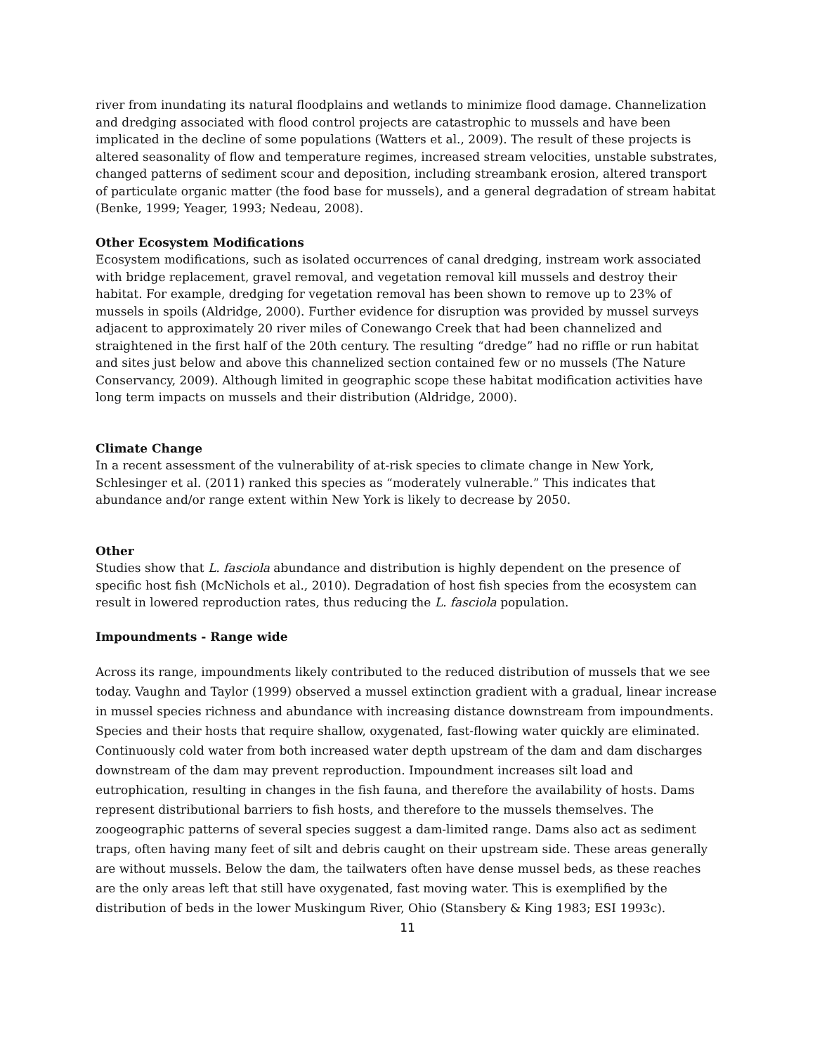river from inundating its natural floodplains and wetlands to minimize flood damage. Channelization and dredging associated with flood control projects are catastrophic to mussels and have been implicated in the decline of some populations (Watters et al., 2009). The result of these projects is altered seasonality of flow and temperature regimes, increased stream velocities, unstable substrates, changed patterns of sediment scour and deposition, including streambank erosion, altered transport of particulate organic matter (the food base for mussels), and a general degradation of stream habitat (Benke, 1999; Yeager, 1993; Nedeau, 2008).
Other Ecosystem Modifications
Ecosystem modifications, such as isolated occurrences of canal dredging, instream work associated with bridge replacement, gravel removal, and vegetation removal kill mussels and destroy their habitat. For example, dredging for vegetation removal has been shown to remove up to 23% of mussels in spoils (Aldridge, 2000). Further evidence for disruption was provided by mussel surveys adjacent to approximately 20 river miles of Conewango Creek that had been channelized and straightened in the first half of the 20th century. The resulting “dredge” had no riffle or run habitat and sites just below and above this channelized section contained few or no mussels (The Nature Conservancy, 2009). Although limited in geographic scope these habitat modification activities have long term impacts on mussels and their distribution (Aldridge, 2000).
Climate Change
In a recent assessment of the vulnerability of at-risk species to climate change in New York, Schlesinger et al. (2011) ranked this species as “moderately vulnerable.” This indicates that abundance and/or range extent within New York is likely to decrease by 2050.
Other
Studies show that L. fasciola abundance and distribution is highly dependent on the presence of specific host fish (McNichols et al., 2010). Degradation of host fish species from the ecosystem can result in lowered reproduction rates, thus reducing the L. fasciola population.
Impoundments - Range wide
Across its range, impoundments likely contributed to the reduced distribution of mussels that we see today. Vaughn and Taylor (1999) observed a mussel extinction gradient with a gradual, linear increase in mussel species richness and abundance with increasing distance downstream from impoundments. Species and their hosts that require shallow, oxygenated, fast-flowing water quickly are eliminated. Continuously cold water from both increased water depth upstream of the dam and dam discharges downstream of the dam may prevent reproduction. Impoundment increases silt load and eutrophication, resulting in changes in the fish fauna, and therefore the availability of hosts. Dams represent distributional barriers to fish hosts, and therefore to the mussels themselves. The zoogeographic patterns of several species suggest a dam-limited range. Dams also act as sediment traps, often having many feet of silt and debris caught on their upstream side. These areas generally are without mussels. Below the dam, the tailwaters often have dense mussel beds, as these reaches are the only areas left that still have oxygenated, fast moving water. This is exemplified by the distribution of beds in the lower Muskingum River, Ohio (Stansbery & King 1983; ESI 1993c).
11